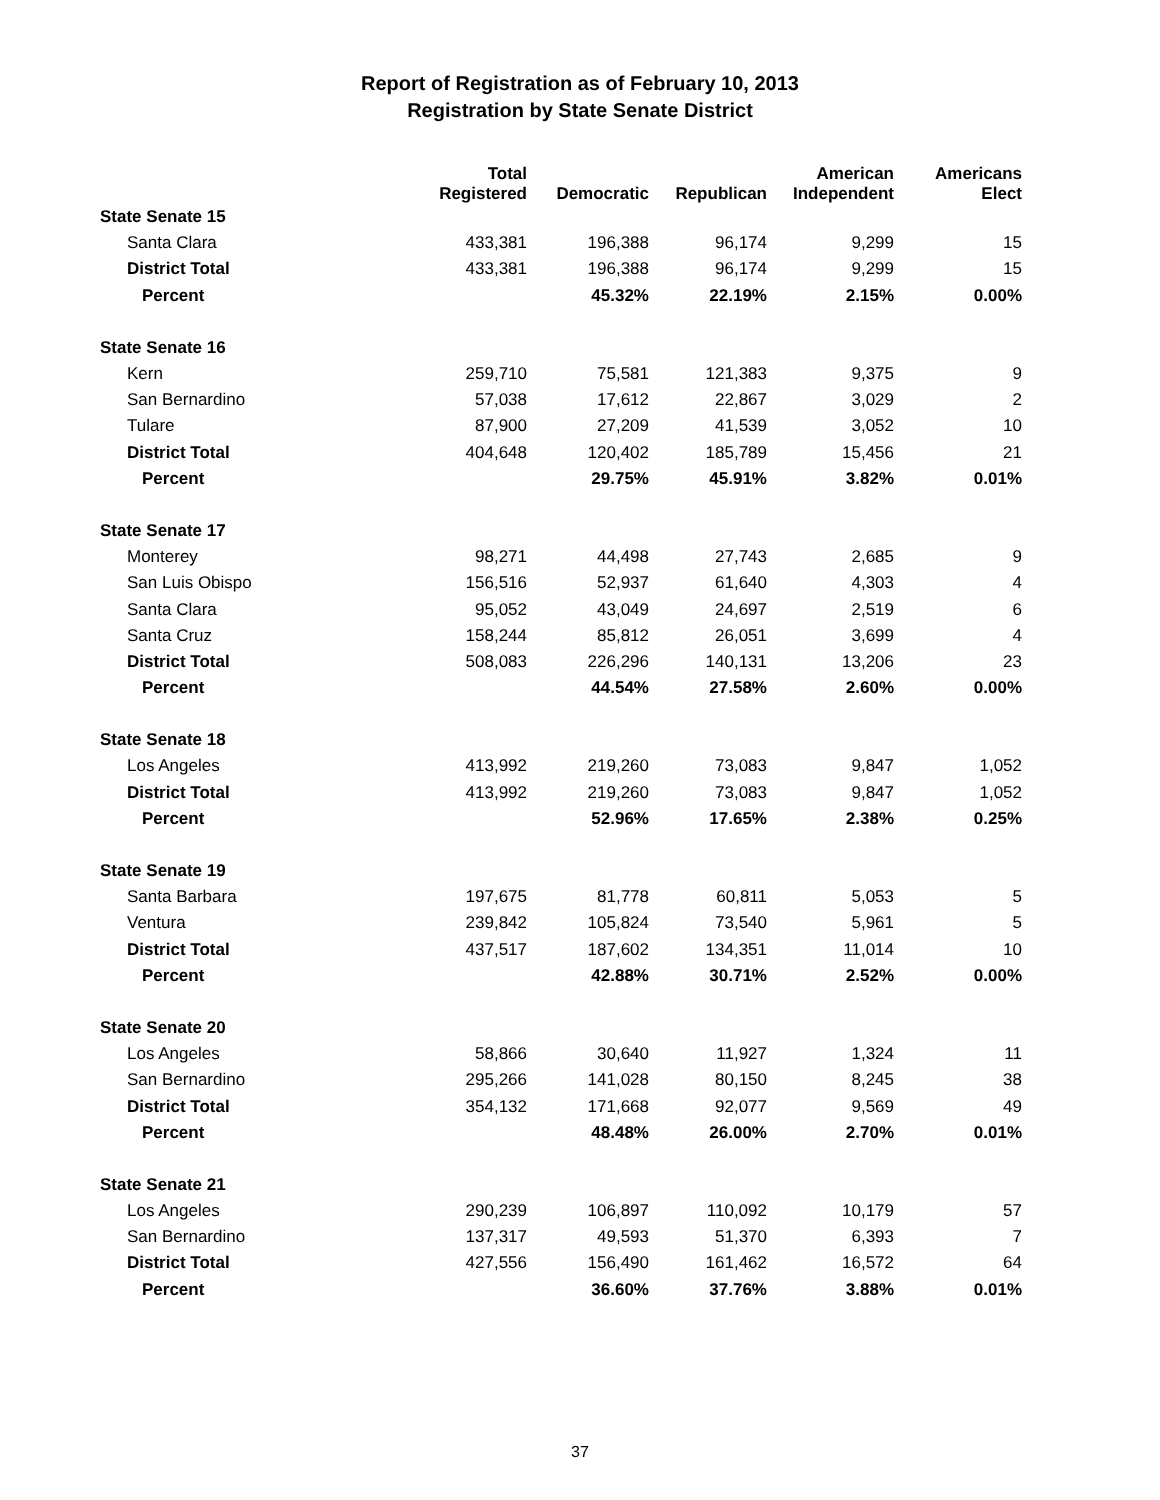Report of Registration as of February 10, 2013
Registration by State Senate District
| | Total Registered | Democratic | Republican | American Independent | Americans Elect |
| --- | --- | --- | --- | --- | --- |
| State Senate 15 | | | | | |
| Santa Clara | 433,381 | 196,388 | 96,174 | 9,299 | 15 |
| District Total | 433,381 | 196,388 | 96,174 | 9,299 | 15 |
| Percent | | 45.32% | 22.19% | 2.15% | 0.00% |
| State Senate 16 | | | | | |
| Kern | 259,710 | 75,581 | 121,383 | 9,375 | 9 |
| San Bernardino | 57,038 | 17,612 | 22,867 | 3,029 | 2 |
| Tulare | 87,900 | 27,209 | 41,539 | 3,052 | 10 |
| District Total | 404,648 | 120,402 | 185,789 | 15,456 | 21 |
| Percent | | 29.75% | 45.91% | 3.82% | 0.01% |
| State Senate 17 | | | | | |
| Monterey | 98,271 | 44,498 | 27,743 | 2,685 | 9 |
| San Luis Obispo | 156,516 | 52,937 | 61,640 | 4,303 | 4 |
| Santa Clara | 95,052 | 43,049 | 24,697 | 2,519 | 6 |
| Santa Cruz | 158,244 | 85,812 | 26,051 | 3,699 | 4 |
| District Total | 508,083 | 226,296 | 140,131 | 13,206 | 23 |
| Percent | | 44.54% | 27.58% | 2.60% | 0.00% |
| State Senate 18 | | | | | |
| Los Angeles | 413,992 | 219,260 | 73,083 | 9,847 | 1,052 |
| District Total | 413,992 | 219,260 | 73,083 | 9,847 | 1,052 |
| Percent | | 52.96% | 17.65% | 2.38% | 0.25% |
| State Senate 19 | | | | | |
| Santa Barbara | 197,675 | 81,778 | 60,811 | 5,053 | 5 |
| Ventura | 239,842 | 105,824 | 73,540 | 5,961 | 5 |
| District Total | 437,517 | 187,602 | 134,351 | 11,014 | 10 |
| Percent | | 42.88% | 30.71% | 2.52% | 0.00% |
| State Senate 20 | | | | | |
| Los Angeles | 58,866 | 30,640 | 11,927 | 1,324 | 11 |
| San Bernardino | 295,266 | 141,028 | 80,150 | 8,245 | 38 |
| District Total | 354,132 | 171,668 | 92,077 | 9,569 | 49 |
| Percent | | 48.48% | 26.00% | 2.70% | 0.01% |
| State Senate 21 | | | | | |
| Los Angeles | 290,239 | 106,897 | 110,092 | 10,179 | 57 |
| San Bernardino | 137,317 | 49,593 | 51,370 | 6,393 | 7 |
| District Total | 427,556 | 156,490 | 161,462 | 16,572 | 64 |
| Percent | | 36.60% | 37.76% | 3.88% | 0.01% |
37